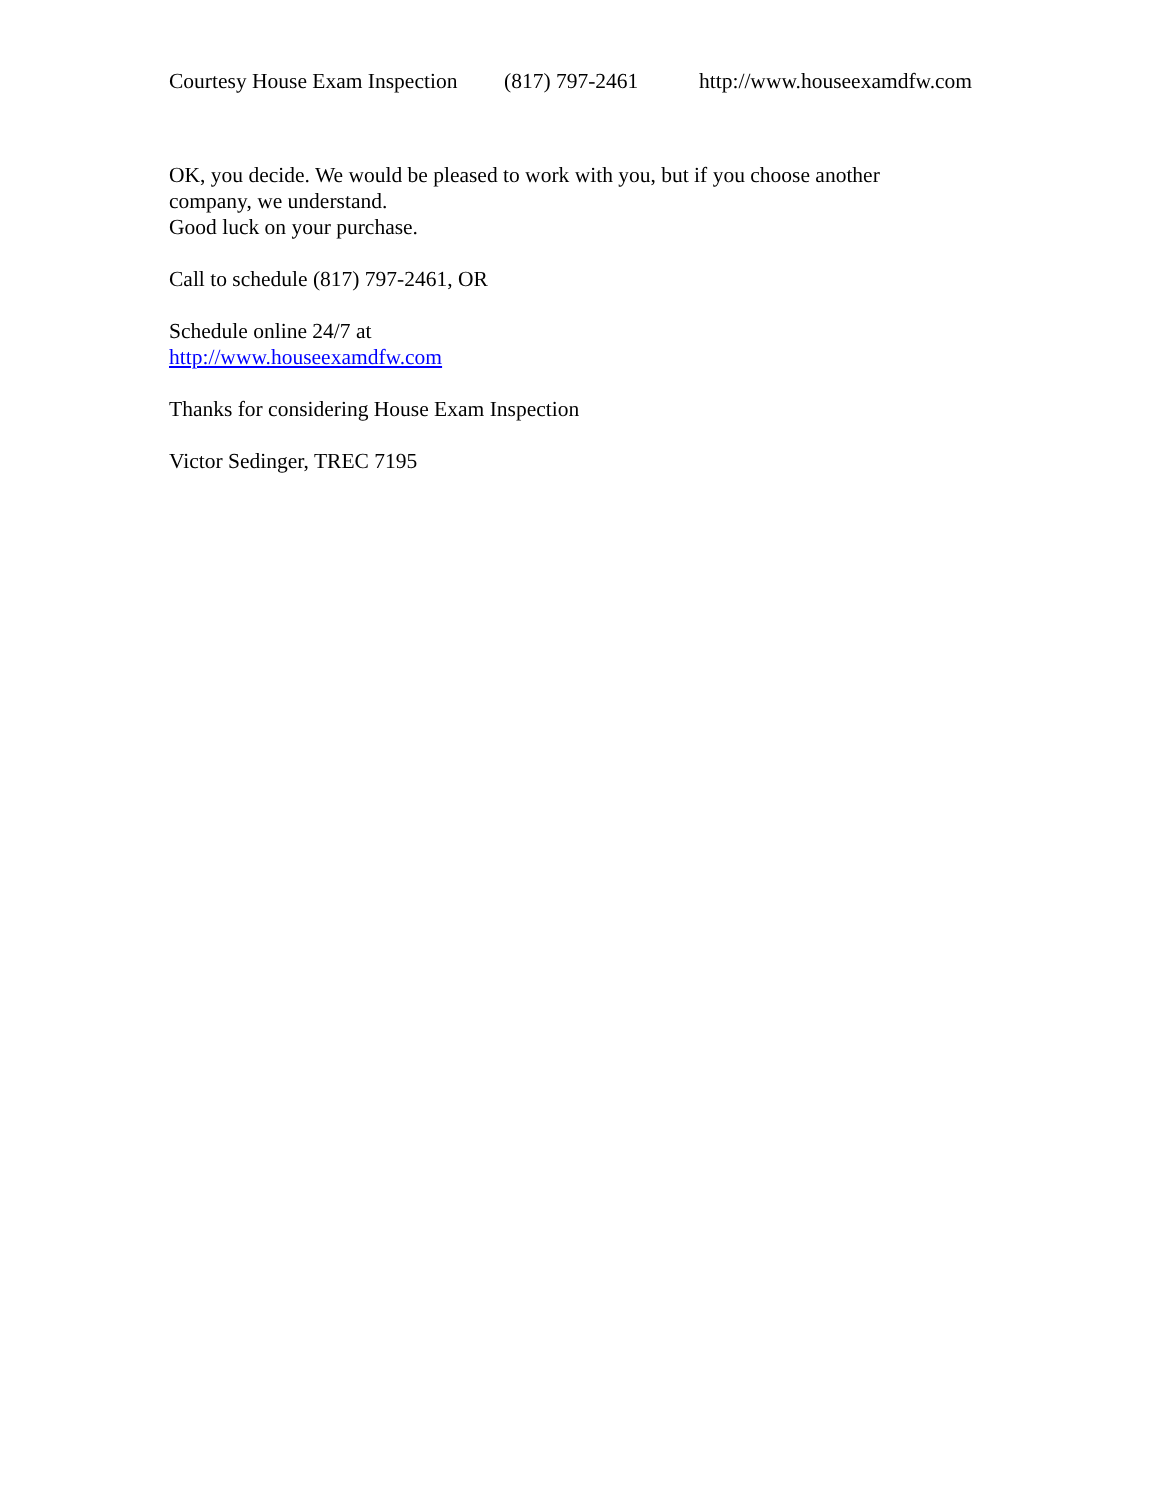Courtesy House Exam Inspection (817) 797-2461 http://www.houseexamdfw.com
OK, you decide. We would be pleased to work with you, but if you choose another
company, we understand.
Good luck on your purchase.
Call to schedule (817) 797-2461, OR
Schedule online 24/7 at
http://www.houseexamdfw.com
Thanks for considering House Exam Inspection
Victor Sedinger, TREC 7195